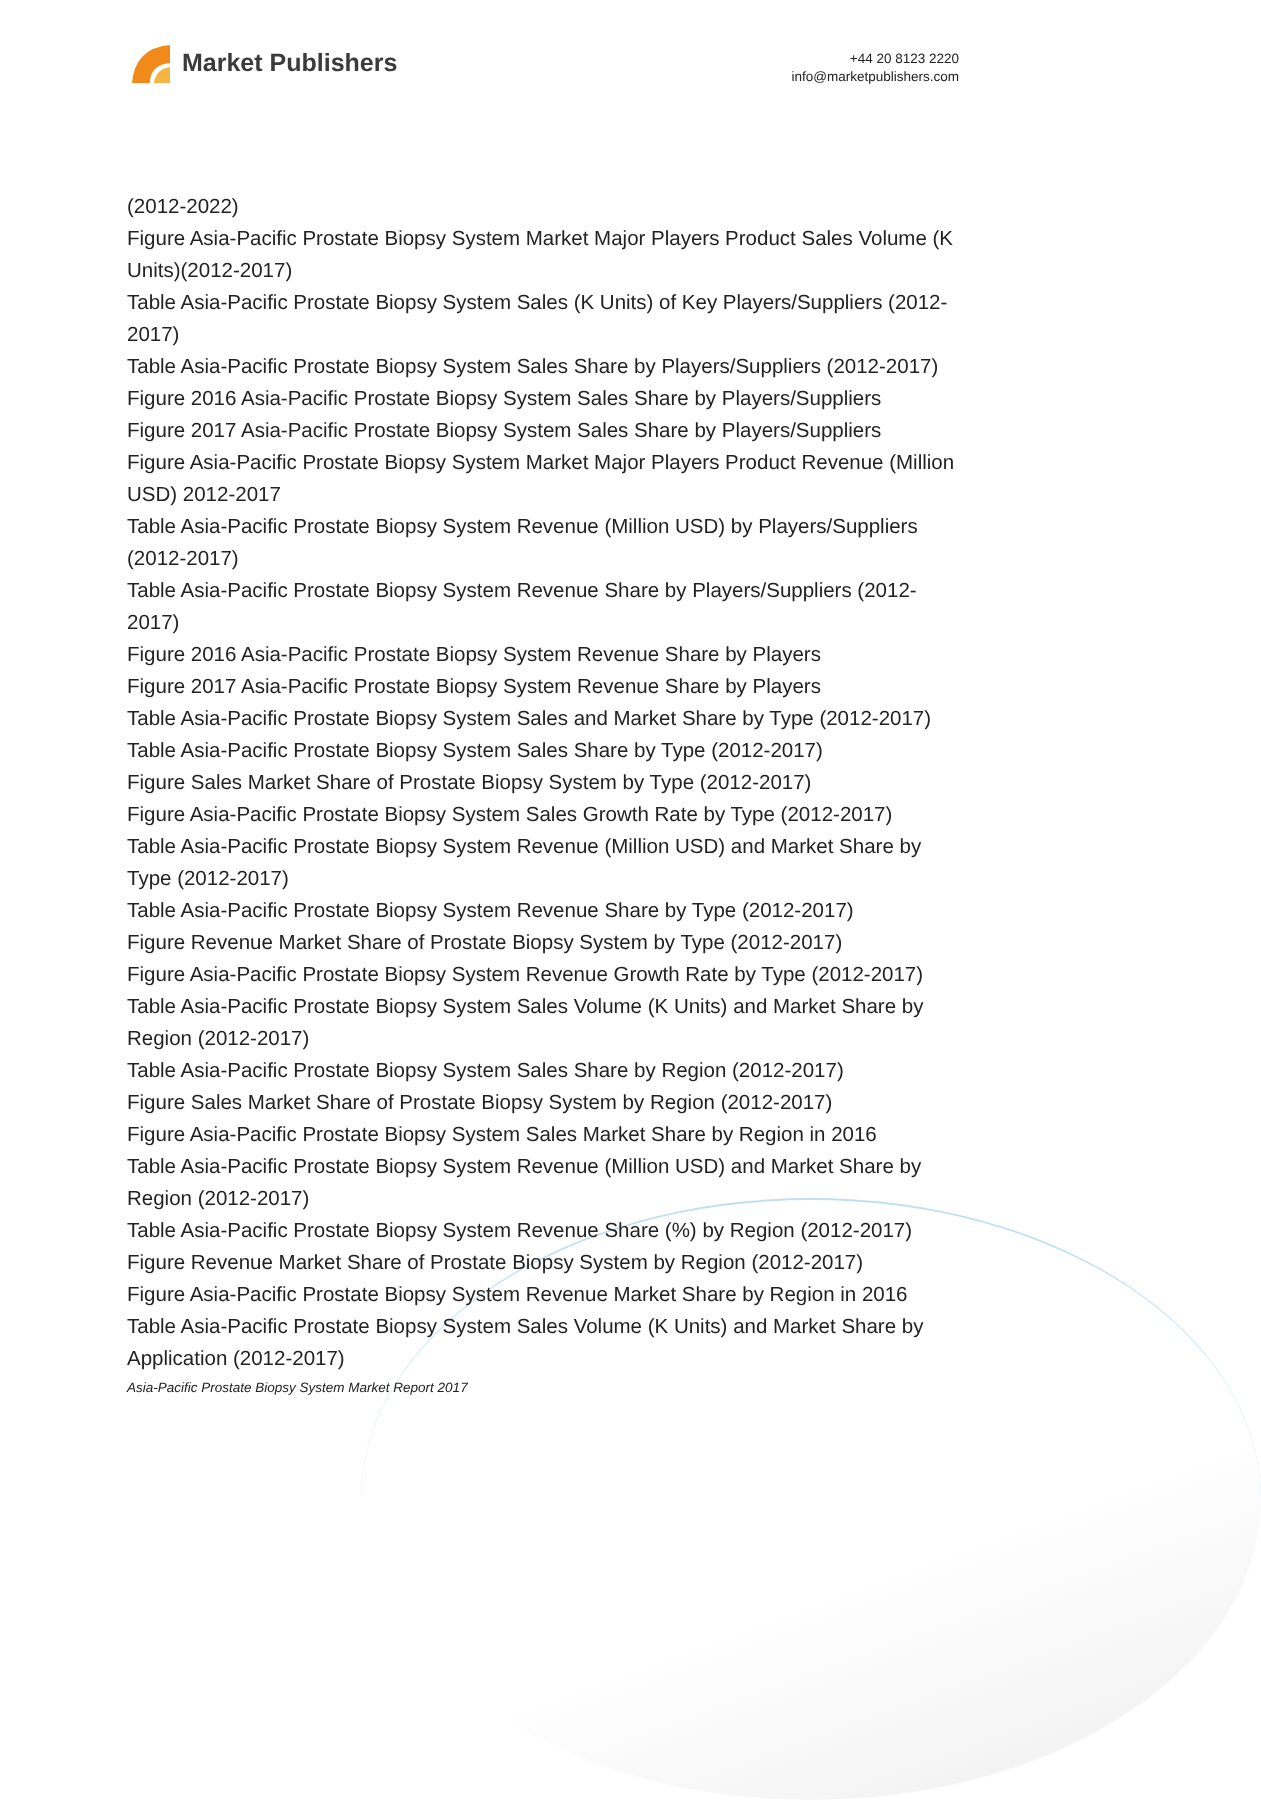Market Publishers
+44 20 8123 2220
info@marketpublishers.com
(2012-2022)
Figure Asia-Pacific Prostate Biopsy System Market Major Players Product Sales Volume (K Units)(2012-2017)
Table Asia-Pacific Prostate Biopsy System Sales (K Units) of Key Players/Suppliers (2012-2017)
Table Asia-Pacific Prostate Biopsy System Sales Share by Players/Suppliers (2012-2017)
Figure 2016 Asia-Pacific Prostate Biopsy System Sales Share by Players/Suppliers
Figure 2017 Asia-Pacific Prostate Biopsy System Sales Share by Players/Suppliers
Figure Asia-Pacific Prostate Biopsy System Market Major Players Product Revenue (Million USD) 2012-2017
Table Asia-Pacific Prostate Biopsy System Revenue (Million USD) by Players/Suppliers (2012-2017)
Table Asia-Pacific Prostate Biopsy System Revenue Share by Players/Suppliers (2012-2017)
Figure 2016 Asia-Pacific Prostate Biopsy System Revenue Share by Players
Figure 2017 Asia-Pacific Prostate Biopsy System Revenue Share by Players
Table Asia-Pacific Prostate Biopsy System Sales and Market Share by Type (2012-2017)
Table Asia-Pacific Prostate Biopsy System Sales Share by Type (2012-2017)
Figure Sales Market Share of Prostate Biopsy System by Type (2012-2017)
Figure Asia-Pacific Prostate Biopsy System Sales Growth Rate by Type (2012-2017)
Table Asia-Pacific Prostate Biopsy System Revenue (Million USD) and Market Share by Type (2012-2017)
Table Asia-Pacific Prostate Biopsy System Revenue Share by Type (2012-2017)
Figure Revenue Market Share of Prostate Biopsy System by Type (2012-2017)
Figure Asia-Pacific Prostate Biopsy System Revenue Growth Rate by Type (2012-2017)
Table Asia-Pacific Prostate Biopsy System Sales Volume (K Units) and Market Share by Region (2012-2017)
Table Asia-Pacific Prostate Biopsy System Sales Share by Region (2012-2017)
Figure Sales Market Share of Prostate Biopsy System by Region (2012-2017)
Figure Asia-Pacific Prostate Biopsy System Sales Market Share by Region in 2016
Table Asia-Pacific Prostate Biopsy System Revenue (Million USD) and Market Share by Region (2012-2017)
Table Asia-Pacific Prostate Biopsy System Revenue Share (%) by Region (2012-2017)
Figure Revenue Market Share of Prostate Biopsy System by Region (2012-2017)
Figure Asia-Pacific Prostate Biopsy System Revenue Market Share by Region in 2016
Table Asia-Pacific Prostate Biopsy System Sales Volume (K Units) and Market Share by Application (2012-2017)
Asia-Pacific Prostate Biopsy System Market Report 2017